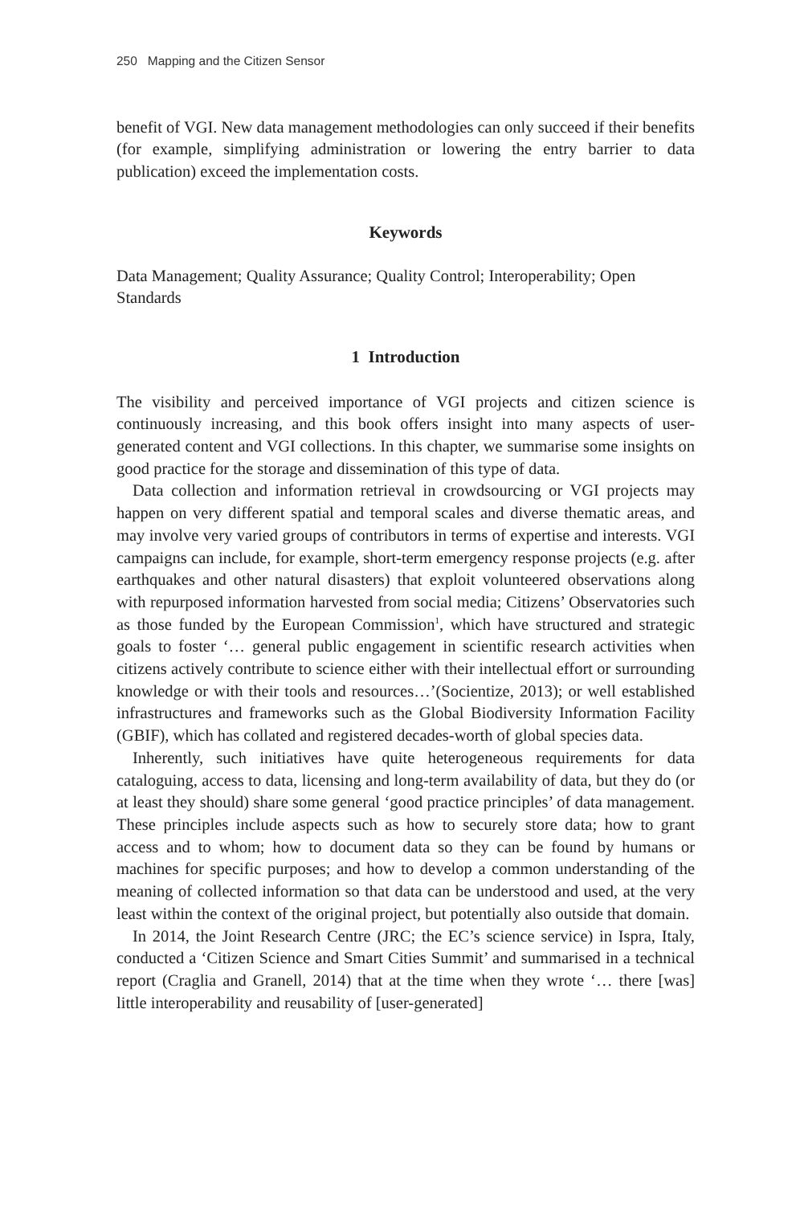250 Mapping and the Citizen Sensor
benefit of VGI. New data management methodologies can only succeed if their benefits (for example, simplifying administration or lowering the entry barrier to data publication) exceed the implementation costs.
Keywords
Data Management; Quality Assurance; Quality Control; Interoperability; Open Standards
1 Introduction
The visibility and perceived importance of VGI projects and citizen science is continuously increasing, and this book offers insight into many aspects of user-generated content and VGI collections. In this chapter, we summarise some insights on good practice for the storage and dissemination of this type of data.
Data collection and information retrieval in crowdsourcing or VGI projects may happen on very different spatial and temporal scales and diverse thematic areas, and may involve very varied groups of contributors in terms of expertise and interests. VGI campaigns can include, for example, short-term emergency response projects (e.g. after earthquakes and other natural disasters) that exploit volunteered observations along with repurposed information harvested from social media; Citizens’ Observatories such as those funded by the European Commission<sup>1</sup>, which have structured and strategic goals to foster ‘… general public engagement in scientific research activities when citizens actively contribute to science either with their intellectual effort or surrounding knowledge or with their tools and resources…’(Socientize, 2013); or well established infrastructures and frameworks such as the Global Biodiversity Information Facility (GBIF), which has collated and registered decades-worth of global species data.
Inherently, such initiatives have quite heterogeneous requirements for data cataloguing, access to data, licensing and long-term availability of data, but they do (or at least they should) share some general ‘good practice principles’ of data management. These principles include aspects such as how to securely store data; how to grant access and to whom; how to document data so they can be found by humans or machines for specific purposes; and how to develop a common understanding of the meaning of collected information so that data can be understood and used, at the very least within the context of the original project, but potentially also outside that domain.
In 2014, the Joint Research Centre (JRC; the EC’s science service) in Ispra, Italy, conducted a ‘Citizen Science and Smart Cities Summit’ and summarised in a technical report (Craglia and Granell, 2014) that at the time when they wrote ‘… there [was] little interoperability and reusability of [user-generated]